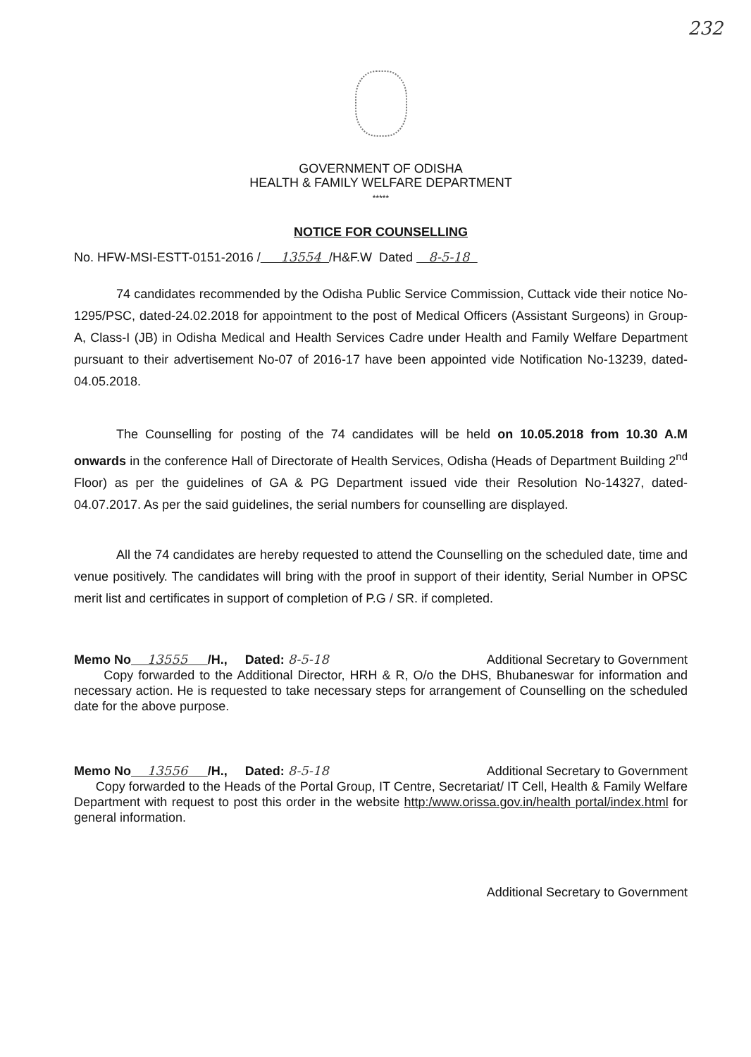232
GOVERNMENT OF ODISHA
HEALTH & FAMILY WELFARE DEPARTMENT
*****
NOTICE FOR COUNSELLING
No. HFW-MSI-ESTT-0151-2016 / 13554 /H&F.W Dated 8-5-18
74 candidates recommended by the Odisha Public Service Commission, Cuttack vide their notice No-1295/PSC, dated-24.02.2018 for appointment to the post of Medical Officers (Assistant Surgeons) in Group-A, Class-I (JB) in Odisha Medical and Health Services Cadre under Health and Family Welfare Department pursuant to their advertisement No-07 of 2016-17 have been appointed vide Notification No-13239, dated-04.05.2018.
The Counselling for posting of the 74 candidates will be held on 10.05.2018 from 10.30 A.M onwards in the conference Hall of Directorate of Health Services, Odisha (Heads of Department Building 2<sup>nd</sup> Floor) as per the guidelines of GA & PG Department issued vide their Resolution No-14327, dated-04.07.2017. As per the said guidelines, the serial numbers for counselling are displayed.
All the 74 candidates are hereby requested to attend the Counselling on the scheduled date, time and venue positively. The candidates will bring with the proof in support of their identity, Serial Number in OPSC merit list and certificates in support of completion of P.G / SR. if completed.
Memo No 13555 /H., Dated: 8-5-18 Additional Secretary to Government
Copy forwarded to the Additional Director, HRH & R, O/o the DHS, Bhubaneswar for information and necessary action. He is requested to take necessary steps for arrangement of Counselling on the scheduled date for the above purpose.
Memo No 13556 /H., Dated: 8-5-18 Additional Secretary to Government
Copy forwarded to the Heads of the Portal Group, IT Centre, Secretariat/ IT Cell, Health & Family Welfare Department with request to post this order in the website http:/www.orissa.gov.in/health portal/index.html for general information.
Additional Secretary to Government